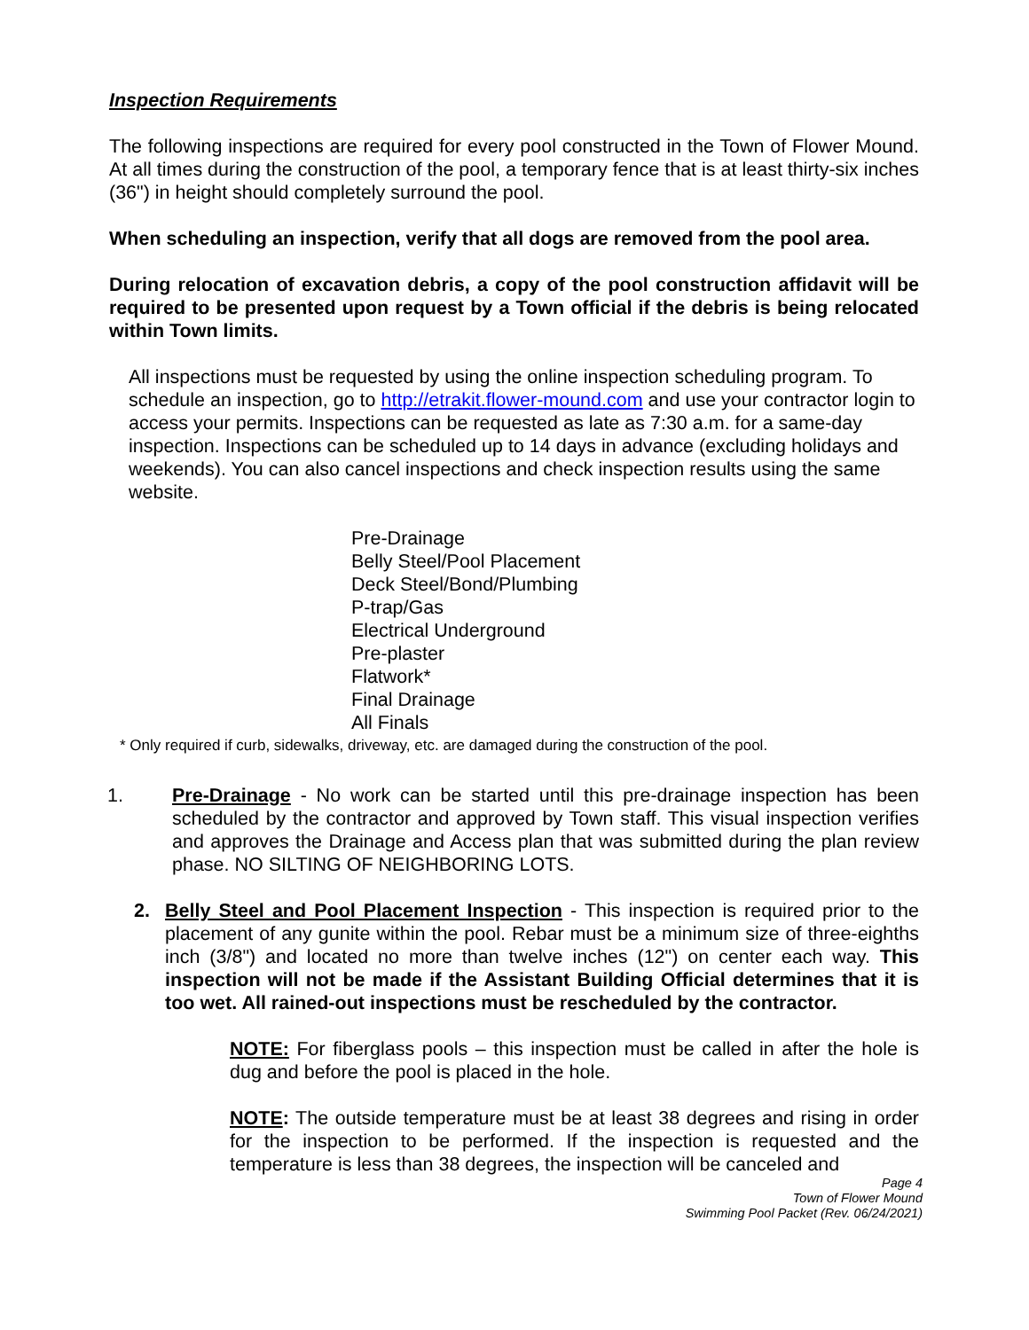Inspection Requirements
The following inspections are required for every pool constructed in the Town of Flower Mound. At all times during the construction of the pool, a temporary fence that is at least thirty-six inches (36") in height should completely surround the pool.
When scheduling an inspection, verify that all dogs are removed from the pool area.
During relocation of excavation debris, a copy of the pool construction affidavit will be required to be presented upon request by a Town official if the debris is being relocated within Town limits.
All inspections must be requested by using the online inspection scheduling program. To schedule an inspection, go to http://etrakit.flower-mound.com and use your contractor login to access your permits. Inspections can be requested as late as 7:30 a.m. for a same-day inspection. Inspections can be scheduled up to 14 days in advance (excluding holidays and weekends). You can also cancel inspections and check inspection results using the same website.
Pre-Drainage
Belly Steel/Pool Placement
Deck Steel/Bond/Plumbing
P-trap/Gas
Electrical Underground
Pre-plaster
Flatwork*
Final Drainage
All Finals
* Only required if curb, sidewalks, driveway, etc. are damaged during the construction of the pool.
1. Pre-Drainage - No work can be started until this pre-drainage inspection has been scheduled by the contractor and approved by Town staff. This visual inspection verifies and approves the Drainage and Access plan that was submitted during the plan review phase. NO SILTING OF NEIGHBORING LOTS.
2. Belly Steel and Pool Placement Inspection - This inspection is required prior to the placement of any gunite within the pool. Rebar must be a minimum size of three-eighths inch (3/8") and located no more than twelve inches (12") on center each way. This inspection will not be made if the Assistant Building Official determines that it is too wet. All rained-out inspections must be rescheduled by the contractor.
NOTE: For fiberglass pools – this inspection must be called in after the hole is dug and before the pool is placed in the hole.
NOTE: The outside temperature must be at least 38 degrees and rising in order for the inspection to be performed. If the inspection is requested and the temperature is less than 38 degrees, the inspection will be canceled and
Page 4
Town of Flower Mound
Swimming Pool Packet (Rev. 06/24/2021)